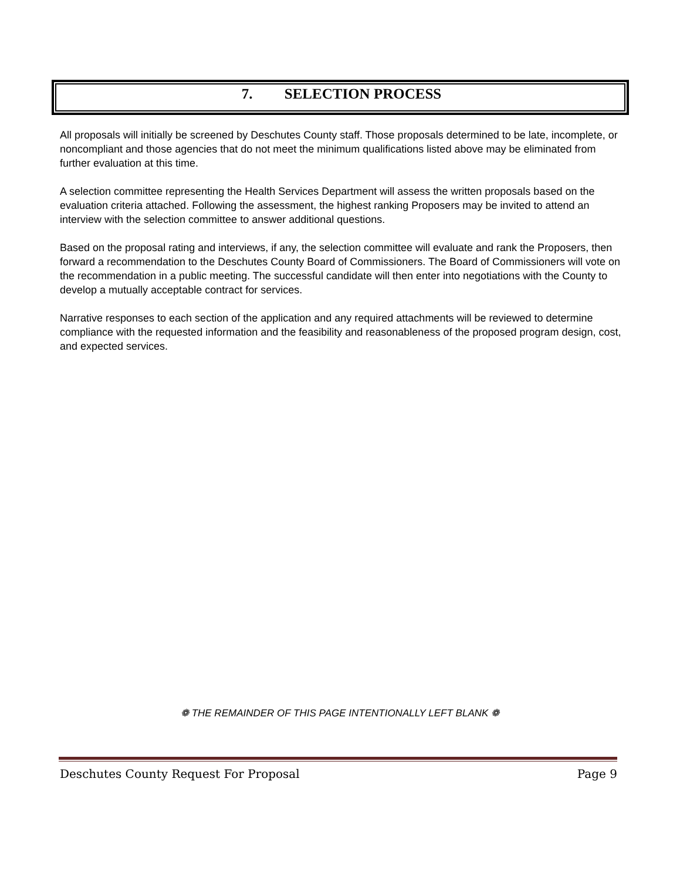7. SELECTION PROCESS
All proposals will initially be screened by Deschutes County staff. Those proposals determined to be late, incomplete, or noncompliant and those agencies that do not meet the minimum qualifications listed above may be eliminated from further evaluation at this time.
A selection committee representing the Health Services Department will assess the written proposals based on the evaluation criteria attached. Following the assessment, the highest ranking Proposers may be invited to attend an interview with the selection committee to answer additional questions.
Based on the proposal rating and interviews, if any, the selection committee will evaluate and rank the Proposers, then forward a recommendation to the Deschutes County Board of Commissioners. The Board of Commissioners will vote on the recommendation in a public meeting. The successful candidate will then enter into negotiations with the County to develop a mutually acceptable contract for services.
Narrative responses to each section of the application and any required attachments will be reviewed to determine compliance with the requested information and the feasibility and reasonableness of the proposed program design, cost, and expected services.
❁ THE REMAINDER OF THIS PAGE INTENTIONALLY LEFT BLANK ❁
Deschutes County Request For Proposal Page 9